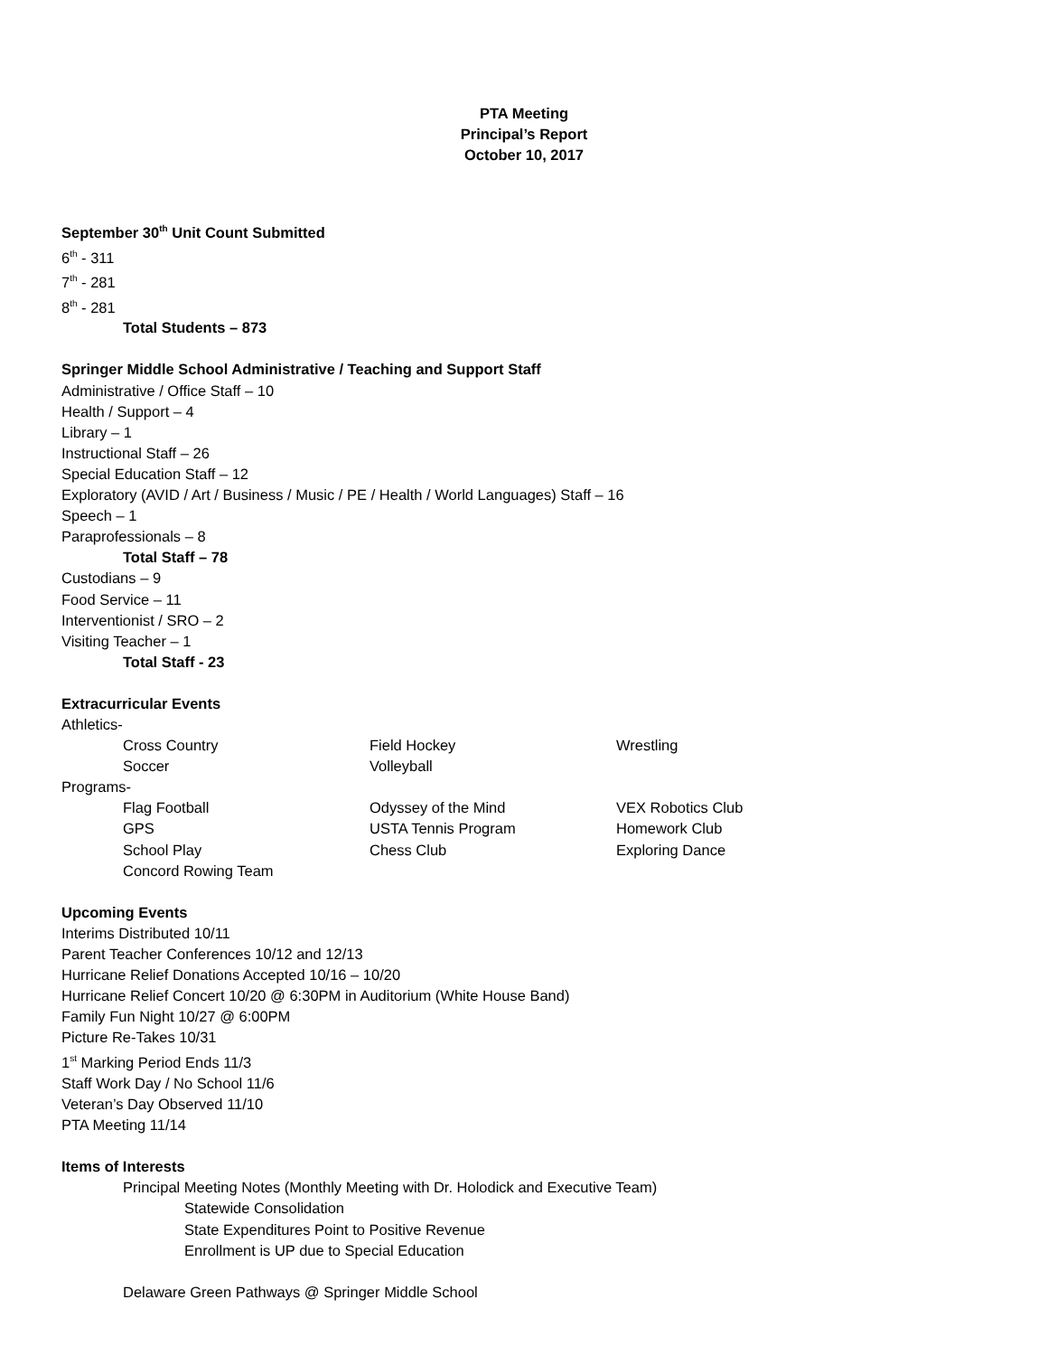PTA Meeting
Principal’s Report
October 10, 2017
September 30<sup>th</sup> Unit Count Submitted
6<sup>th</sup> - 311
7<sup>th</sup> - 281
8<sup>th</sup> - 281
Total Students – 873
Springer Middle School Administrative / Teaching and Support Staff
Administrative / Office Staff – 10
Health / Support – 4
Library – 1
Instructional Staff – 26
Special Education Staff – 12
Exploratory (AVID / Art / Business / Music / PE / Health / World Languages) Staff – 16
Speech – 1
Paraprofessionals – 8
Total Staff – 78
Custodians – 9
Food Service – 11
Interventionist / SRO – 2
Visiting Teacher – 1
Total Staff - 23
Extracurricular Events
Athletics-
Cross Country Field Hockey Wrestling
Soccer Volleyball
Programs-
Flag Football Odyssey of the Mind VEX Robotics Club
GPS USTA Tennis Program Homework Club
School Play Chess Club Exploring Dance
Concord Rowing Team
Upcoming Events
Interims Distributed 10/11
Parent Teacher Conferences 10/12 and 12/13
Hurricane Relief Donations Accepted 10/16 – 10/20
Hurricane Relief Concert 10/20 @ 6:30PM in Auditorium (White House Band)
Family Fun Night 10/27 @ 6:00PM
Picture Re-Takes 10/31
1<sup>st</sup> Marking Period Ends 11/3
Staff Work Day / No School 11/6
Veteran’s Day Observed 11/10
PTA Meeting 11/14
Items of Interests
Principal Meeting Notes (Monthly Meeting with Dr. Holodick and Executive Team)
Statewide Consolidation
State Expenditures Point to Positive Revenue
Enrollment is UP due to Special Education
Delaware Green Pathways @ Springer Middle School